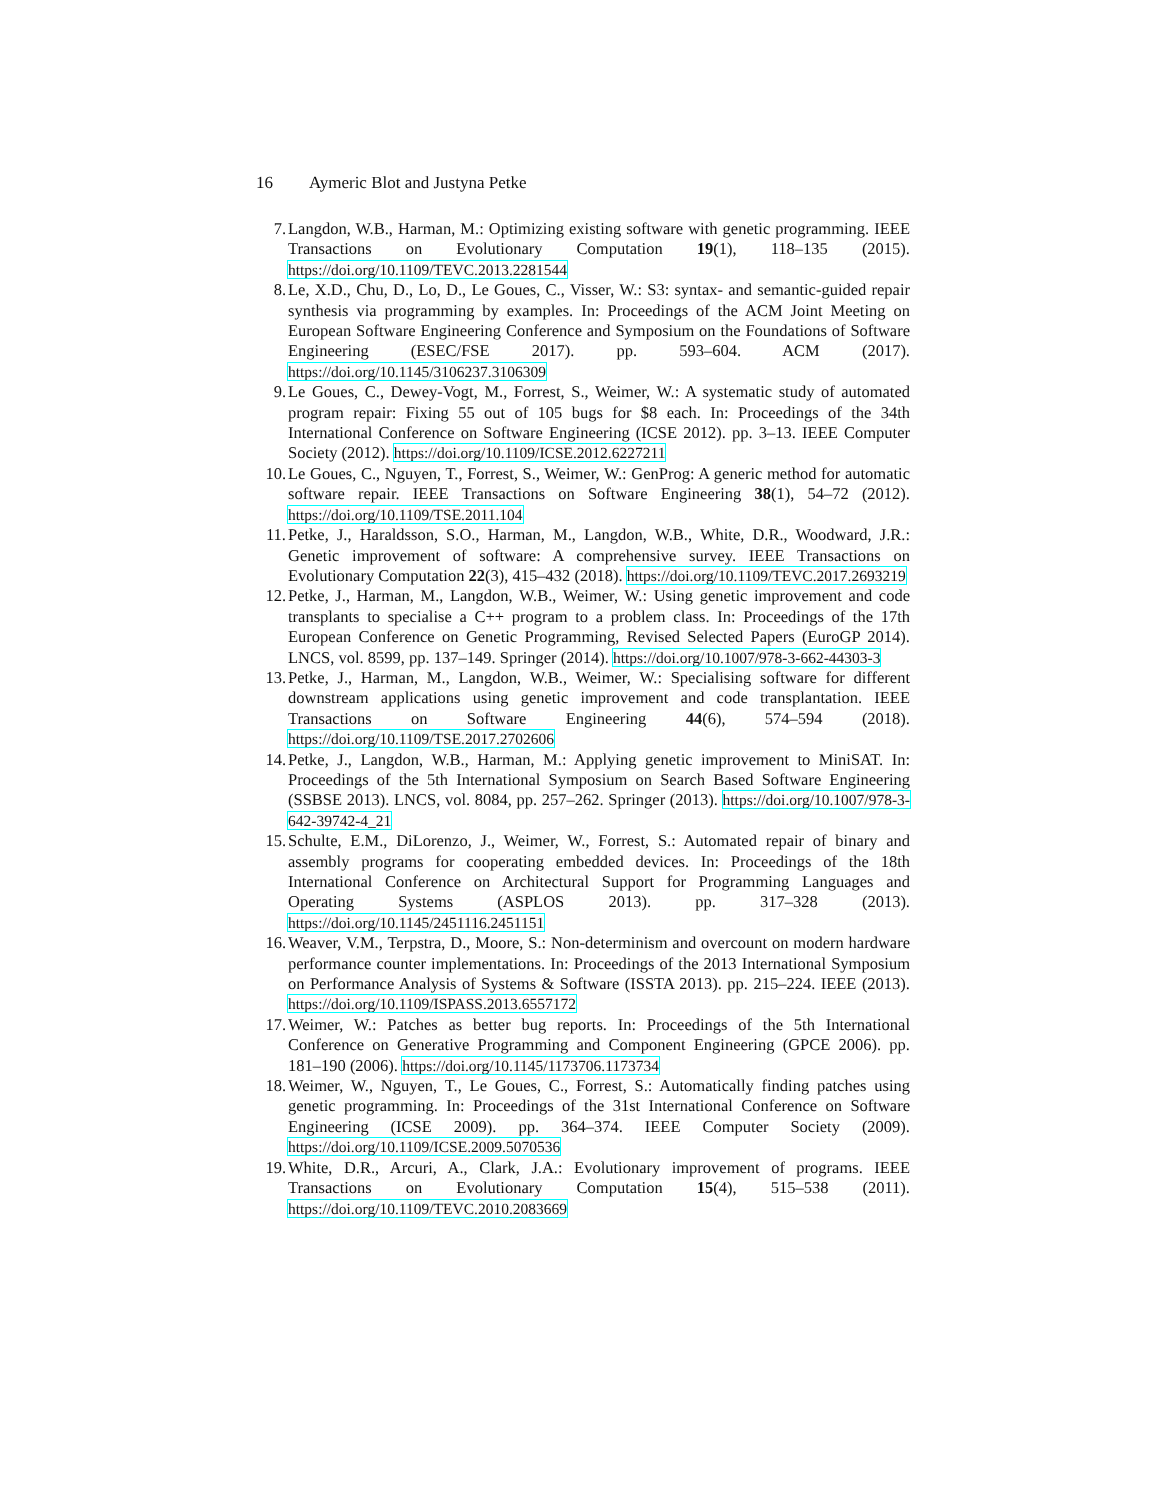16 Aymeric Blot and Justyna Petke
7. Langdon, W.B., Harman, M.: Optimizing existing software with genetic programming. IEEE Transactions on Evolutionary Computation 19(1), 118–135 (2015). https://doi.org/10.1109/TEVC.2013.2281544
8. Le, X.D., Chu, D., Lo, D., Le Goues, C., Visser, W.: S3: syntax- and semantic-guided repair synthesis via programming by examples. In: Proceedings of the ACM Joint Meeting on European Software Engineering Conference and Symposium on the Foundations of Software Engineering (ESEC/FSE 2017). pp. 593–604. ACM (2017). https://doi.org/10.1145/3106237.3106309
9. Le Goues, C., Dewey-Vogt, M., Forrest, S., Weimer, W.: A systematic study of automated program repair: Fixing 55 out of 105 bugs for $8 each. In: Proceedings of the 34th International Conference on Software Engineering (ICSE 2012). pp. 3–13. IEEE Computer Society (2012). https://doi.org/10.1109/ICSE.2012.6227211
10. Le Goues, C., Nguyen, T., Forrest, S., Weimer, W.: GenProg: A generic method for automatic software repair. IEEE Transactions on Software Engineering 38(1), 54–72 (2012). https://doi.org/10.1109/TSE.2011.104
11. Petke, J., Haraldsson, S.O., Harman, M., Langdon, W.B., White, D.R., Woodward, J.R.: Genetic improvement of software: A comprehensive survey. IEEE Transactions on Evolutionary Computation 22(3), 415–432 (2018). https://doi.org/10.1109/TEVC.2017.2693219
12. Petke, J., Harman, M., Langdon, W.B., Weimer, W.: Using genetic improvement and code transplants to specialise a C++ program to a problem class. In: Proceedings of the 17th European Conference on Genetic Programming, Revised Selected Papers (EuroGP 2014). LNCS, vol. 8599, pp. 137–149. Springer (2014). https://doi.org/10.1007/978-3-662-44303-3
13. Petke, J., Harman, M., Langdon, W.B., Weimer, W.: Specialising software for different downstream applications using genetic improvement and code transplantation. IEEE Transactions on Software Engineering 44(6), 574–594 (2018). https://doi.org/10.1109/TSE.2017.2702606
14. Petke, J., Langdon, W.B., Harman, M.: Applying genetic improvement to MiniSAT. In: Proceedings of the 5th International Symposium on Search Based Software Engineering (SSBSE 2013). LNCS, vol. 8084, pp. 257–262. Springer (2013). https://doi.org/10.1007/978-3-642-39742-4_21
15. Schulte, E.M., DiLorenzo, J., Weimer, W., Forrest, S.: Automated repair of binary and assembly programs for cooperating embedded devices. In: Proceedings of the 18th International Conference on Architectural Support for Programming Languages and Operating Systems (ASPLOS 2013). pp. 317–328 (2013). https://doi.org/10.1145/2451116.2451151
16. Weaver, V.M., Terpstra, D., Moore, S.: Non-determinism and overcount on modern hardware performance counter implementations. In: Proceedings of the 2013 International Symposium on Performance Analysis of Systems & Software (ISSTA 2013). pp. 215–224. IEEE (2013). https://doi.org/10.1109/ISPASS.2013.6557172
17. Weimer, W.: Patches as better bug reports. In: Proceedings of the 5th International Conference on Generative Programming and Component Engineering (GPCE 2006). pp. 181–190 (2006). https://doi.org/10.1145/1173706.1173734
18. Weimer, W., Nguyen, T., Le Goues, C., Forrest, S.: Automatically finding patches using genetic programming. In: Proceedings of the 31st International Conference on Software Engineering (ICSE 2009). pp. 364–374. IEEE Computer Society (2009). https://doi.org/10.1109/ICSE.2009.5070536
19. White, D.R., Arcuri, A., Clark, J.A.: Evolutionary improvement of programs. IEEE Transactions on Evolutionary Computation 15(4), 515–538 (2011). https://doi.org/10.1109/TEVC.2010.2083669